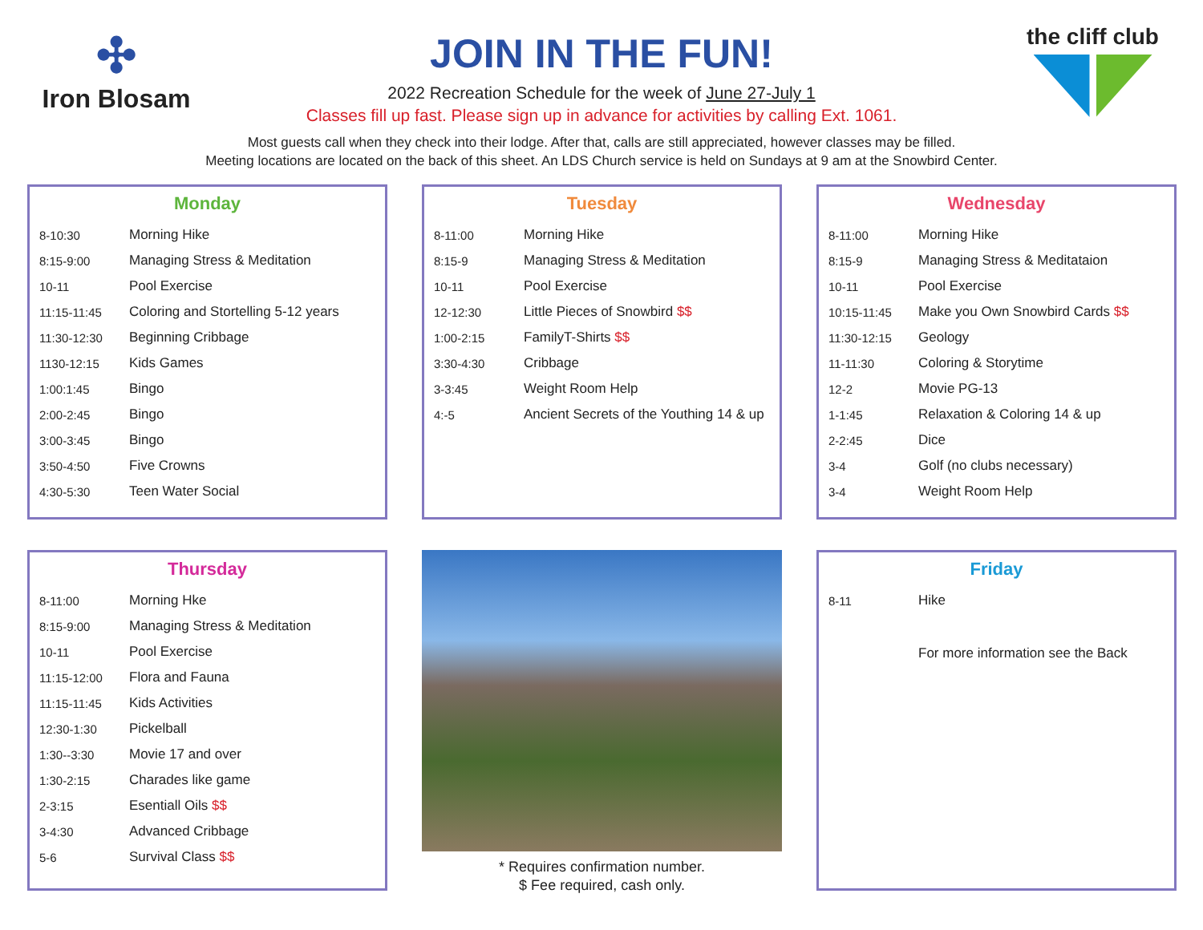✣
Iron Blosam
the cliff club
JOIN IN THE FUN!
2022 Recreation Schedule for the week of June 27-July 1
Classes fill up fast. Please sign up in advance for activities by calling Ext. 1061.
Most guests call when they check into their lodge. After that, calls are still appreciated, however classes may be filled.
Meeting locations are located on the back of this sheet. An LDS Church service is held on Sundays at 9 am at the Snowbird Center.
Monday
| 8-10:30 | Morning Hike |
| 8:15-9:00 | Managing Stress & Meditation |
| 10-11 | Pool Exercise |
| 11:15-11:45 | Coloring and Stortelling 5-12 years |
| 11:30-12:30 | Beginning Cribbage |
| 1130-12:15 | Kids Games |
| 1:00:1:45 | Bingo |
| 2:00-2:45 | Bingo |
| 3:00-3:45 | Bingo |
| 3:50-4:50 | Five Crowns |
| 4:30-5:30 | Teen Water Social |
Tuesday
| 8-11:00 | Morning Hike |
| 8:15-9 | Managing Stress & Meditation |
| 10-11 | Pool Exercise |
| 12-12:30 | Little Pieces of Snowbird $$ |
| 1:00-2:15 | FamilyT-Shirts $$ |
| 3:30-4:30 | Cribbage |
| 3-3:45 | Weight Room Help |
| 4:-5 | Ancient Secrets of the Youthing 14 & up |
Wednesday
| 8-11:00 | Morning Hike |
| 8:15-9 | Managing Stress & Meditataion |
| 10-11 | Pool Exercise |
| 10:15-11:45 | Make you Own Snowbird Cards $$ |
| 11:30-12:15 | Geology |
| 11-11:30 | Coloring & Storytime |
| 12-2 | Movie PG-13 |
| 1-1:45 | Relaxation & Coloring 14 & up |
| 2-2:45 | Dice |
| 3-4 | Golf (no clubs necessary) |
| 3-4 | Weight Room Help |
Thursday
| 8-11:00 | Morning Hke |
| 8:15-9:00 | Managing Stress & Meditation |
| 10-11 | Pool Exercise |
| 11:15-12:00 | Flora and Fauna |
| 11:15-11:45 | Kids Activities |
| 12:30-1:30 | Pickelball |
| 1:30--3:30 | Movie 17 and over |
| 1:30-2:15 | Charades like game |
| 2-3:15 | Esentiall Oils $$ |
| 3-4:30 | Advanced Cribbage |
| 5-6 | Survival Class $$ |
* Requires confirmation number.
$ Fee required, cash only.
Friday
| 8-11 | Hike |
| | For more information see the Back |